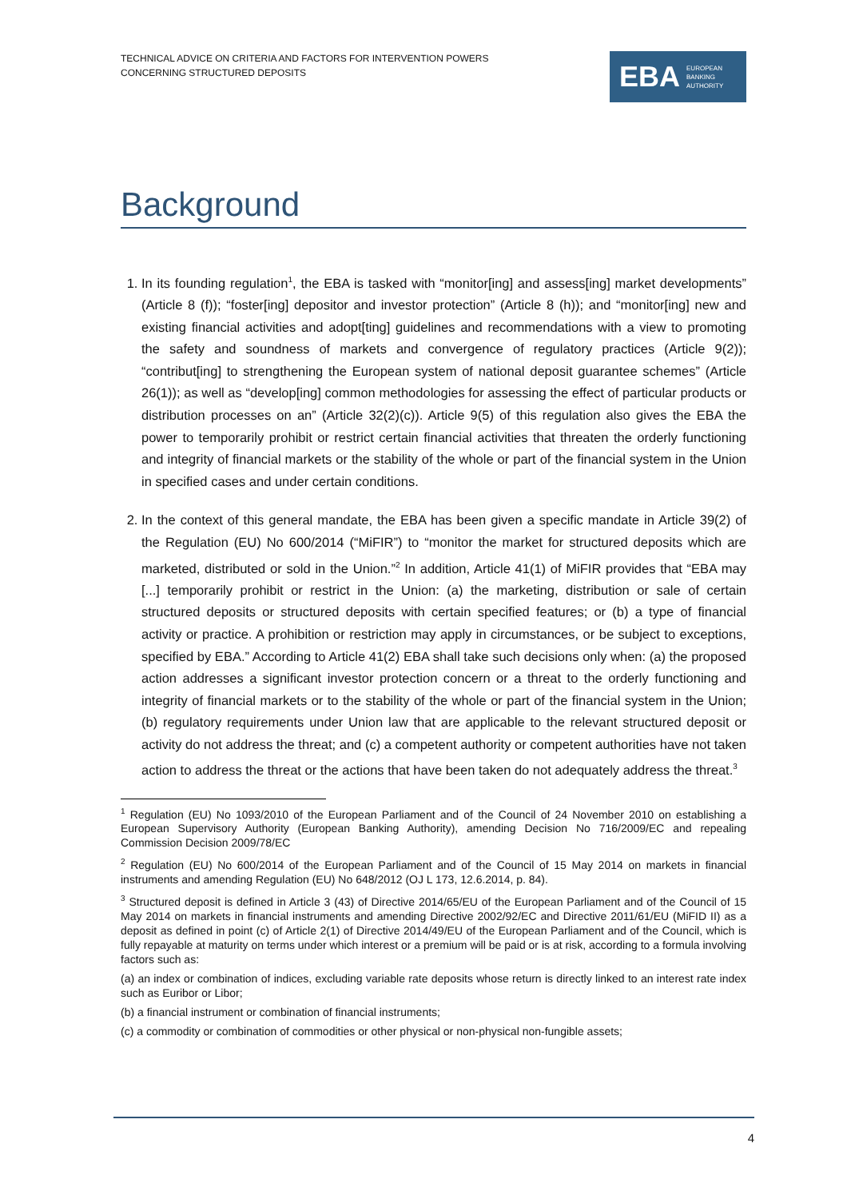TECHNICAL ADVICE ON CRITERIA AND FACTORS FOR INTERVENTION POWERS
CONCERNING STRUCTURED DEPOSITS
EBA EUROPEAN
BANKING
AUTHORITY
Background
1. In its founding regulation<sup>1</sup>, the EBA is tasked with “monitor[ing] and assess[ing] market developments” (Article 8 (f)); “foster[ing] depositor and investor protection” (Article 8 (h)); and “monitor[ing] new and existing financial activities and adopt[ting] guidelines and recommendations with a view to promoting the safety and soundness of markets and convergence of regulatory practices (Article 9(2)); “contribut[ing] to strengthening the European system of national deposit guarantee schemes” (Article 26(1)); as well as “develop[ing] common methodologies for assessing the effect of particular products or distribution processes on an” (Article 32(2)(c)). Article 9(5) of this regulation also gives the EBA the power to temporarily prohibit or restrict certain financial activities that threaten the orderly functioning and integrity of financial markets or the stability of the whole or part of the financial system in the Union in specified cases and under certain conditions.
2. In the context of this general mandate, the EBA has been given a specific mandate in Article 39(2) of the Regulation (EU) No 600/2014 (“MiFIR”) to “monitor the market for structured deposits which are marketed, distributed or sold in the Union.”<sup>2</sup> In addition, Article 41(1) of MiFIR provides that “EBA may [...] temporarily prohibit or restrict in the Union: (a) the marketing, distribution or sale of certain structured deposits or structured deposits with certain specified features; or (b) a type of financial activity or practice. A prohibition or restriction may apply in circumstances, or be subject to exceptions, specified by EBA.” According to Article 41(2) EBA shall take such decisions only when: (a) the proposed action addresses a significant investor protection concern or a threat to the orderly functioning and integrity of financial markets or to the stability of the whole or part of the financial system in the Union; (b) regulatory requirements under Union law that are applicable to the relevant structured deposit or activity do not address the threat; and (c) a competent authority or competent authorities have not taken action to address the threat or the actions that have been taken do not adequately address the threat.<sup>3</sup>
<sup>1</sup> Regulation (EU) No 1093/2010 of the European Parliament and of the Council of 24 November 2010 on establishing a European Supervisory Authority (European Banking Authority), amending Decision No 716/2009/EC and repealing Commission Decision 2009/78/EC
<sup>2</sup> Regulation (EU) No 600/2014 of the European Parliament and of the Council of 15 May 2014 on markets in financial instruments and amending Regulation (EU) No 648/2012 (OJ L 173, 12.6.2014, p. 84).
<sup>3</sup> Structured deposit is defined in Article 3 (43) of Directive 2014/65/EU of the European Parliament and of the Council of 15 May 2014 on markets in financial instruments and amending Directive 2002/92/EC and Directive 2011/61/EU (MiFID II) as a deposit as defined in point (c) of Article 2(1) of Directive 2014/49/EU of the European Parliament and of the Council, which is fully repayable at maturity on terms under which interest or a premium will be paid or is at risk, according to a formula involving factors such as:
(a) an index or combination of indices, excluding variable rate deposits whose return is directly linked to an interest rate index such as Euribor or Libor;
(b) a financial instrument or combination of financial instruments;
(c) a commodity or combination of commodities or other physical or non-physical non-fungible assets;
4